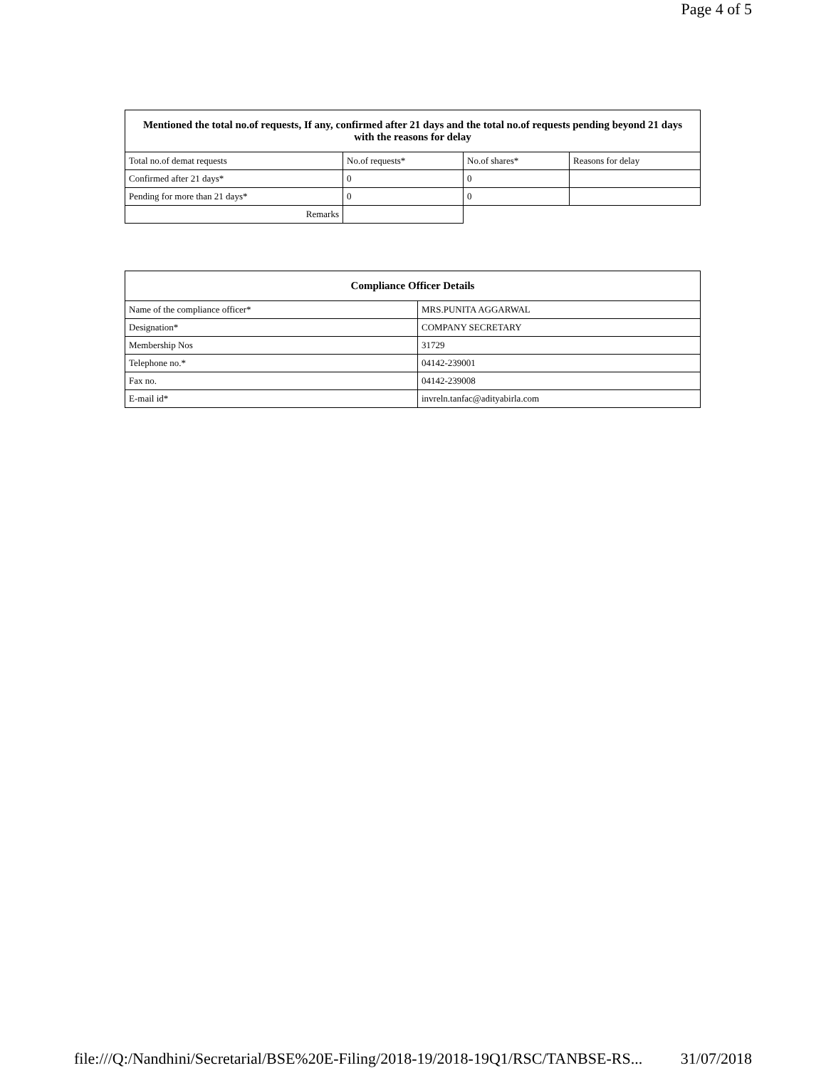Page 4 of 5
| Mentioned the total no.of requests, If any, confirmed after 21 days and the total no.of requests pending beyond 21 days with the reasons for delay | | | |
| --- | --- | --- | --- |
| Total no.of demat requests | No.of requests* | No.of shares* | Reasons for delay |
| Confirmed after 21 days* | 0 | 0 | |
| Pending for more than 21 days* | 0 | 0 | |
| Remarks | | | |
| Compliance Officer Details | |
| --- | --- |
| Name of the compliance officer* | MRS.PUNITA AGGARWAL |
| Designation* | COMPANY SECRETARY |
| Membership Nos | 31729 |
| Telephone no.* | 04142-239001 |
| Fax no. | 04142-239008 |
| E-mail id* | invreln.tanfac@adityabirla.com |
file:///Q:/Nandhini/Secretarial/BSE%20E-Filing/2018-19/2018-19Q1/RSC/TANBSE-RS... 31/07/2018